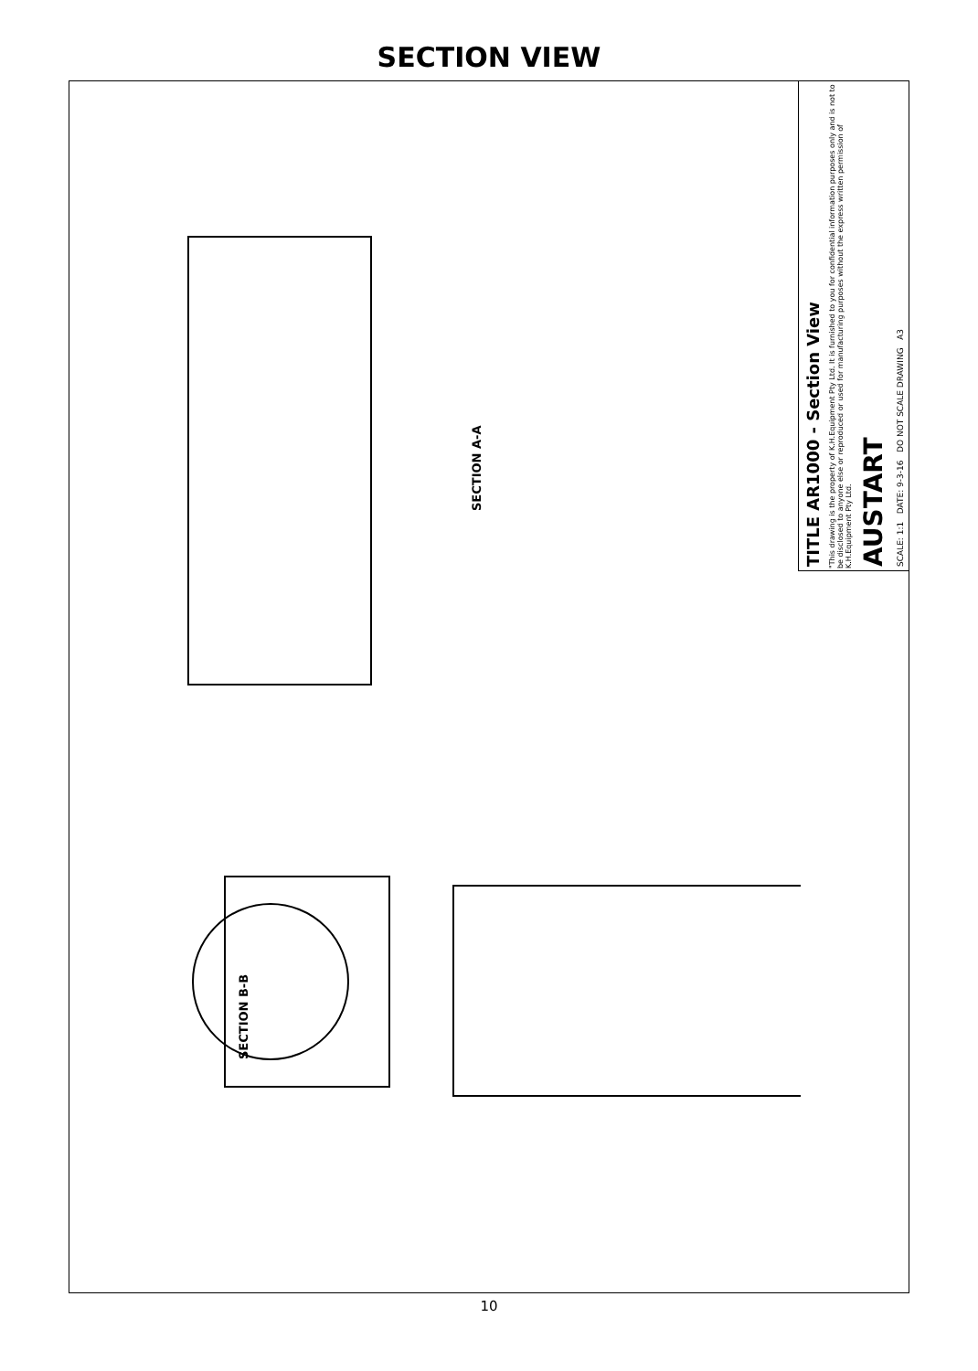SECTION VIEW
SECTION A-A
SECTION B-B
SCALE: 1:1 DATE: 9-3-16 DO NOT SCALE DRAWING A3
AUSTART
"This drawing is the property of K.H.Equipment Pty Ltd. It is furnished to you for confidential information purposes only and is not to be disclosed to anyone else or reproduced or used for manufacturing purposes without the express written permission of K.H.Equipment Pty Ltd.
TITLE AR1000 - Section View
10